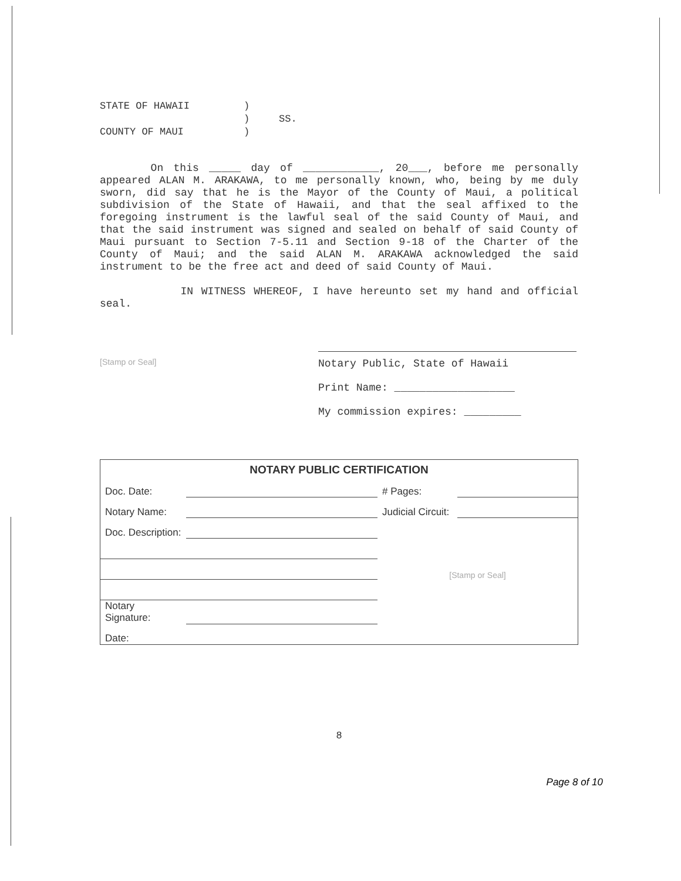| STATE OF HAWAII | ) | |
| | ) | SS. |
| COUNTY OF MAUI | ) | |
On this _____ day of ____________, 20___, before me personally appeared ALAN M. ARAKAWA, to me personally known, who, being by me duly sworn, did say that he is the Mayor of the County of Maui, a political subdivision of the State of Hawaii, and that the seal affixed to the foregoing instrument is the lawful seal of the said County of Maui, and that the said instrument was signed and sealed on behalf of said County of Maui pursuant to Section 7-5.11 and Section 9-18 of the Charter of the County of Maui; and the said ALAN M. ARAKAWA acknowledged the said instrument to be the free act and deed of said County of Maui.
IN WITNESS WHEREOF, I have hereunto set my hand and official seal.
[Stamp or Seal]
Notary Public, State of Hawaii
Print Name: ___________________
My commission expires: _________
| NOTARY PUBLIC CERTIFICATION | | | |
| --- | --- | --- | --- |
| Doc. Date: | | # Pages: | |
| Notary Name: | | Judicial Circuit: | |
| Doc. Description: | | | |
| | | [Stamp or Seal] | |
| Notary Signature: | | | |
| Date: | | | |
8
Page 8 of 10